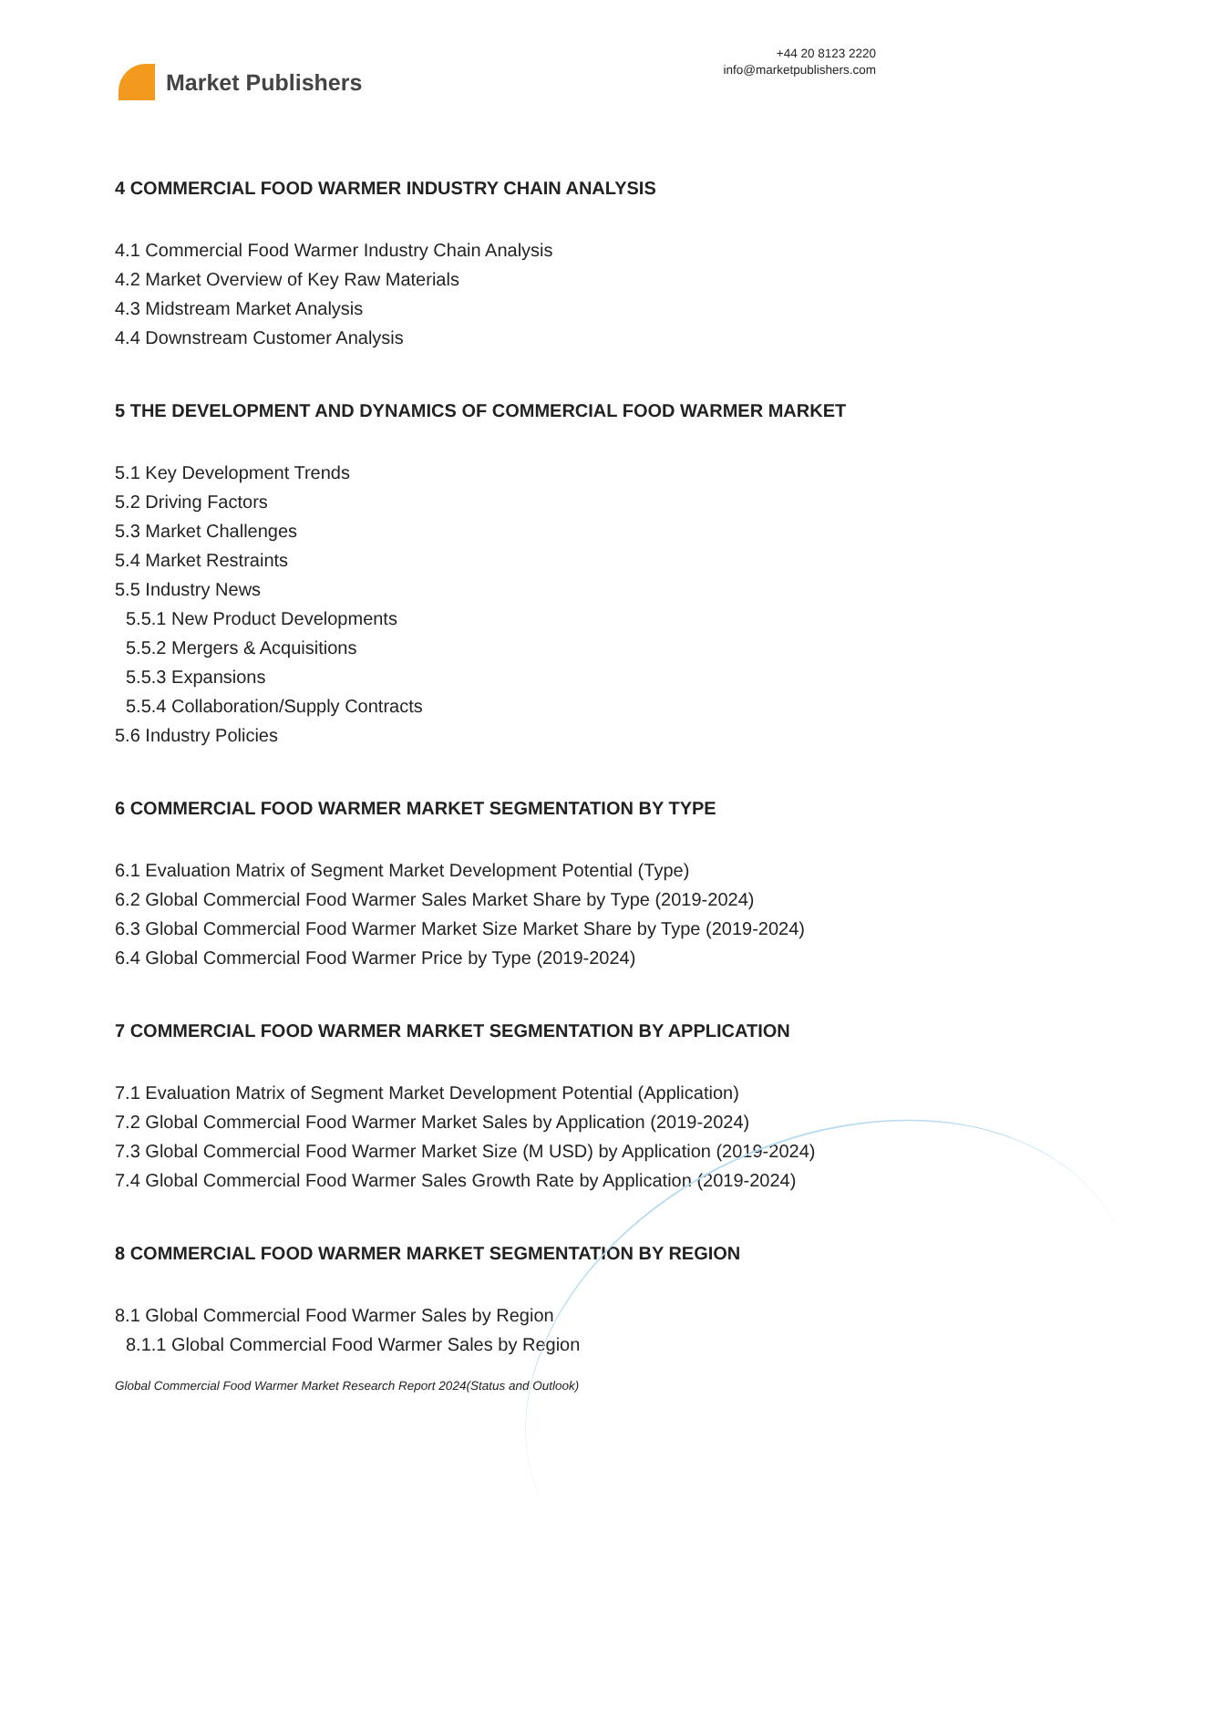Market Publishers
+44 20 8123 2220
info@marketpublishers.com
4 COMMERCIAL FOOD WARMER INDUSTRY CHAIN ANALYSIS
4.1 Commercial Food Warmer Industry Chain Analysis
4.2 Market Overview of Key Raw Materials
4.3 Midstream Market Analysis
4.4 Downstream Customer Analysis
5 THE DEVELOPMENT AND DYNAMICS OF COMMERCIAL FOOD WARMER MARKET
5.1 Key Development Trends
5.2 Driving Factors
5.3 Market Challenges
5.4 Market Restraints
5.5 Industry News
5.5.1 New Product Developments
5.5.2 Mergers & Acquisitions
5.5.3 Expansions
5.5.4 Collaboration/Supply Contracts
5.6 Industry Policies
6 COMMERCIAL FOOD WARMER MARKET SEGMENTATION BY TYPE
6.1 Evaluation Matrix of Segment Market Development Potential (Type)
6.2 Global Commercial Food Warmer Sales Market Share by Type (2019-2024)
6.3 Global Commercial Food Warmer Market Size Market Share by Type (2019-2024)
6.4 Global Commercial Food Warmer Price by Type (2019-2024)
7 COMMERCIAL FOOD WARMER MARKET SEGMENTATION BY APPLICATION
7.1 Evaluation Matrix of Segment Market Development Potential (Application)
7.2 Global Commercial Food Warmer Market Sales by Application (2019-2024)
7.3 Global Commercial Food Warmer Market Size (M USD) by Application (2019-2024)
7.4 Global Commercial Food Warmer Sales Growth Rate by Application (2019-2024)
8 COMMERCIAL FOOD WARMER MARKET SEGMENTATION BY REGION
8.1 Global Commercial Food Warmer Sales by Region
8.1.1 Global Commercial Food Warmer Sales by Region
Global Commercial Food Warmer Market Research Report 2024(Status and Outlook)